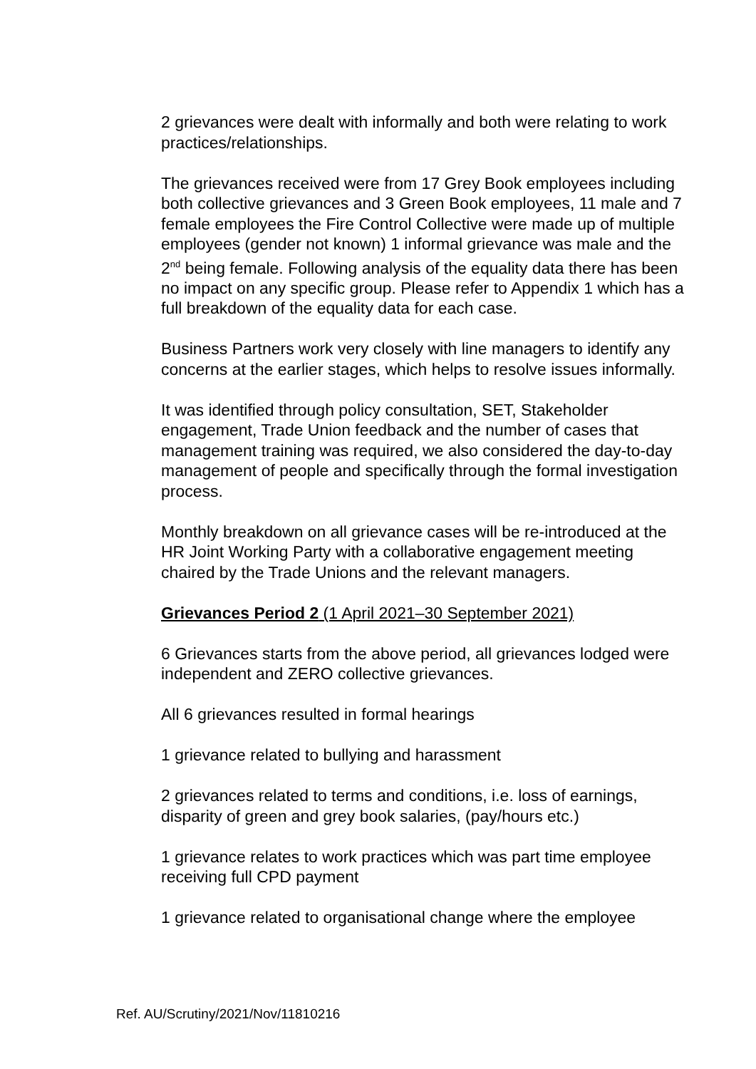2 grievances were dealt with informally and both were relating to work practices/relationships.
The grievances received were from 17 Grey Book employees including both collective grievances and 3 Green Book employees, 11 male and 7 female employees the Fire Control Collective were made up of multiple employees (gender not known) 1 informal grievance was male and the 2<sup>nd</sup> being female. Following analysis of the equality data there has been no impact on any specific group. Please refer to Appendix 1 which has a full breakdown of the equality data for each case.
Business Partners work very closely with line managers to identify any concerns at the earlier stages, which helps to resolve issues informally.
It was identified through policy consultation, SET, Stakeholder engagement, Trade Union feedback and the number of cases that management training was required, we also considered the day-to-day management of people and specifically through the formal investigation process.
Monthly breakdown on all grievance cases will be re-introduced at the HR Joint Working Party with a collaborative engagement meeting chaired by the Trade Unions and the relevant managers.
Grievances Period 2 (1 April 2021–30 September 2021)
6 Grievances starts from the above period, all grievances lodged were independent and ZERO collective grievances.
All 6 grievances resulted in formal hearings
1 grievance related to bullying and harassment
2 grievances related to terms and conditions, i.e. loss of earnings, disparity of green and grey book salaries, (pay/hours etc.)
1 grievance relates to work practices which was part time employee receiving full CPD payment
1 grievance related to organisational change where the employee
Ref. AU/Scrutiny/2021/Nov/11810216